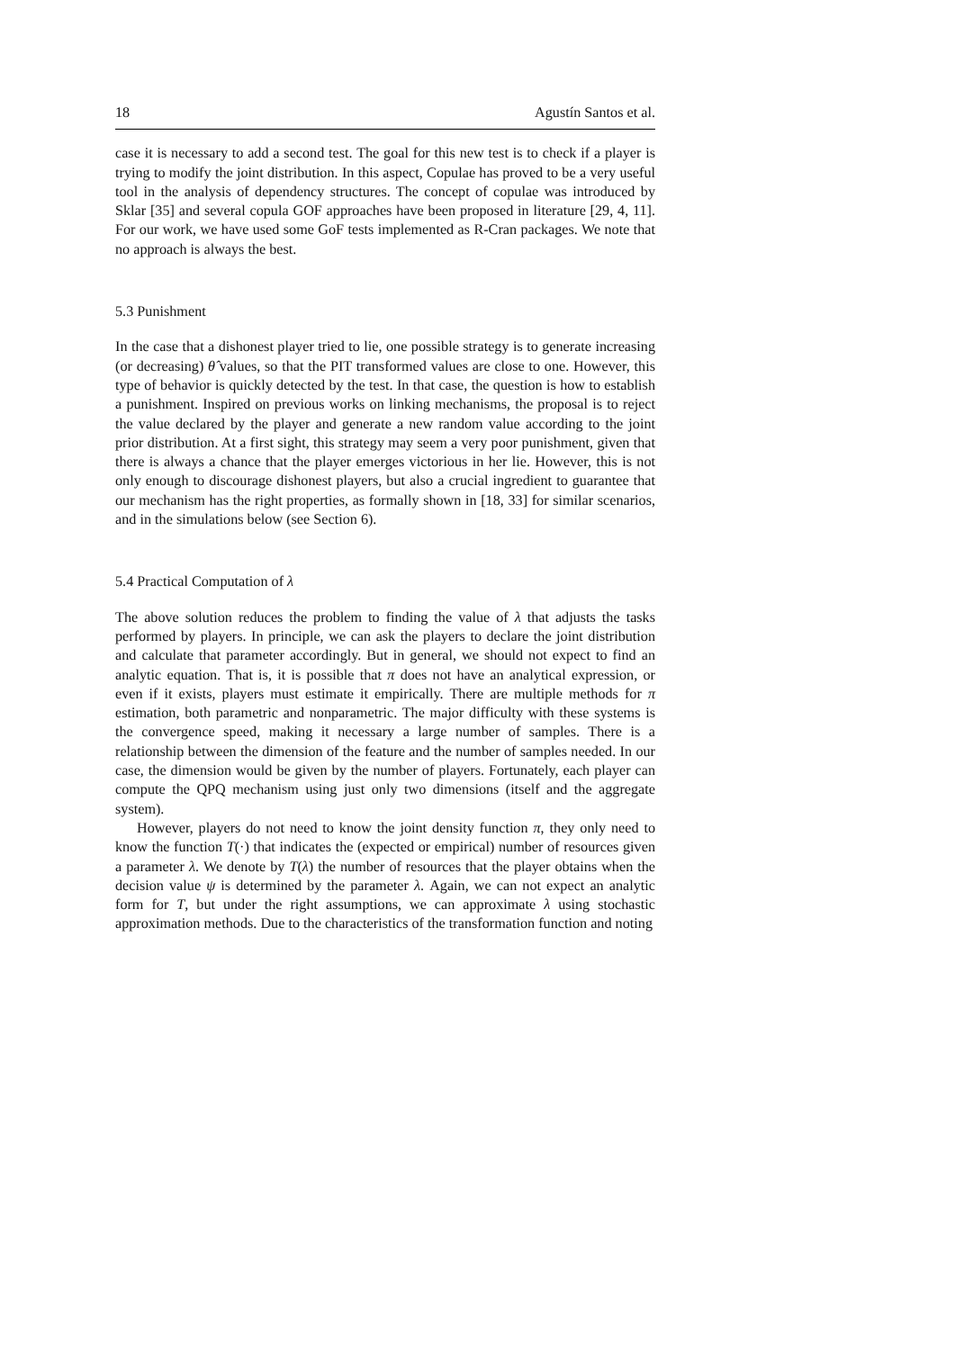18 Agustín Santos et al.
case it is necessary to add a second test. The goal for this new test is to check if a player is trying to modify the joint distribution. In this aspect, Copulae has proved to be a very useful tool in the analysis of dependency structures. The concept of copulae was introduced by Sklar [35] and several copula GOF approaches have been proposed in literature [29, 4, 11]. For our work, we have used some GoF tests implemented as R-Cran packages. We note that no approach is always the best.
5.3 Punishment
In the case that a dishonest player tried to lie, one possible strategy is to generate increasing (or decreasing) θ̂ values, so that the PIT transformed values are close to one. However, this type of behavior is quickly detected by the test. In that case, the question is how to establish a punishment. Inspired on previous works on linking mechanisms, the proposal is to reject the value declared by the player and generate a new random value according to the joint prior distribution. At a first sight, this strategy may seem a very poor punishment, given that there is always a chance that the player emerges victorious in her lie. However, this is not only enough to discourage dishonest players, but also a crucial ingredient to guarantee that our mechanism has the right properties, as formally shown in [18, 33] for similar scenarios, and in the simulations below (see Section 6).
5.4 Practical Computation of λ
The above solution reduces the problem to finding the value of λ that adjusts the tasks performed by players. In principle, we can ask the players to declare the joint distribution and calculate that parameter accordingly. But in general, we should not expect to find an analytic equation. That is, it is possible that π does not have an analytical expression, or even if it exists, players must estimate it empirically. There are multiple methods for π estimation, both parametric and nonparametric. The major difficulty with these systems is the convergence speed, making it necessary a large number of samples. There is a relationship between the dimension of the feature and the number of samples needed. In our case, the dimension would be given by the number of players. Fortunately, each player can compute the QPQ mechanism using just only two dimensions (itself and the aggregate system).
However, players do not need to know the joint density function π, they only need to know the function T(·) that indicates the (expected or empirical) number of resources given a parameter λ. We denote by T(λ) the number of resources that the player obtains when the decision value ψ is determined by the parameter λ. Again, we can not expect an analytic form for T, but under the right assumptions, we can approximate λ using stochastic approximation methods. Due to the characteristics of the transformation function and noting